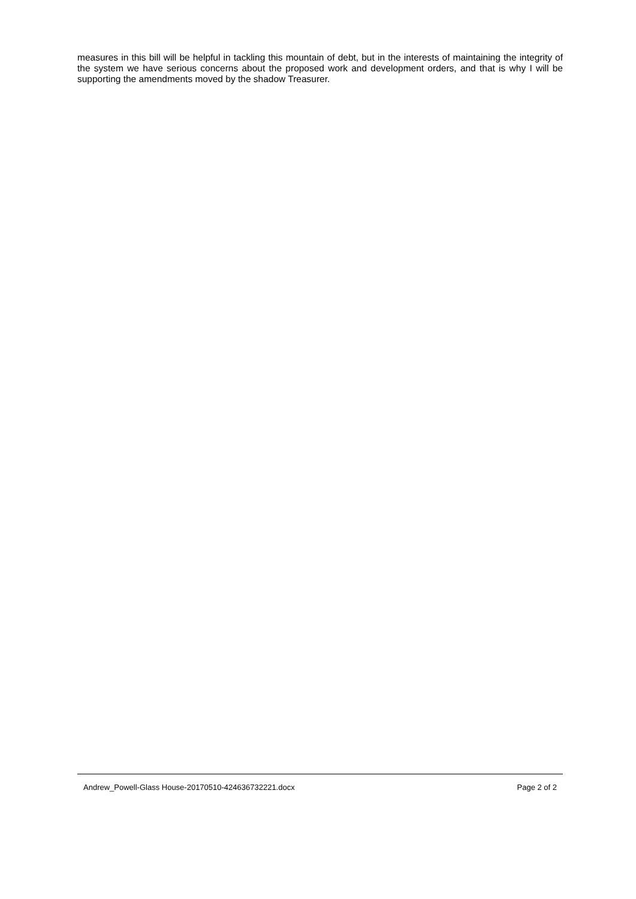measures in this bill will be helpful in tackling this mountain of debt, but in the interests of maintaining the integrity of the system we have serious concerns about the proposed work and development orders, and that is why I will be supporting the amendments moved by the shadow Treasurer.
Andrew_Powell-Glass House-20170510-424636732221.docx Page 2 of 2